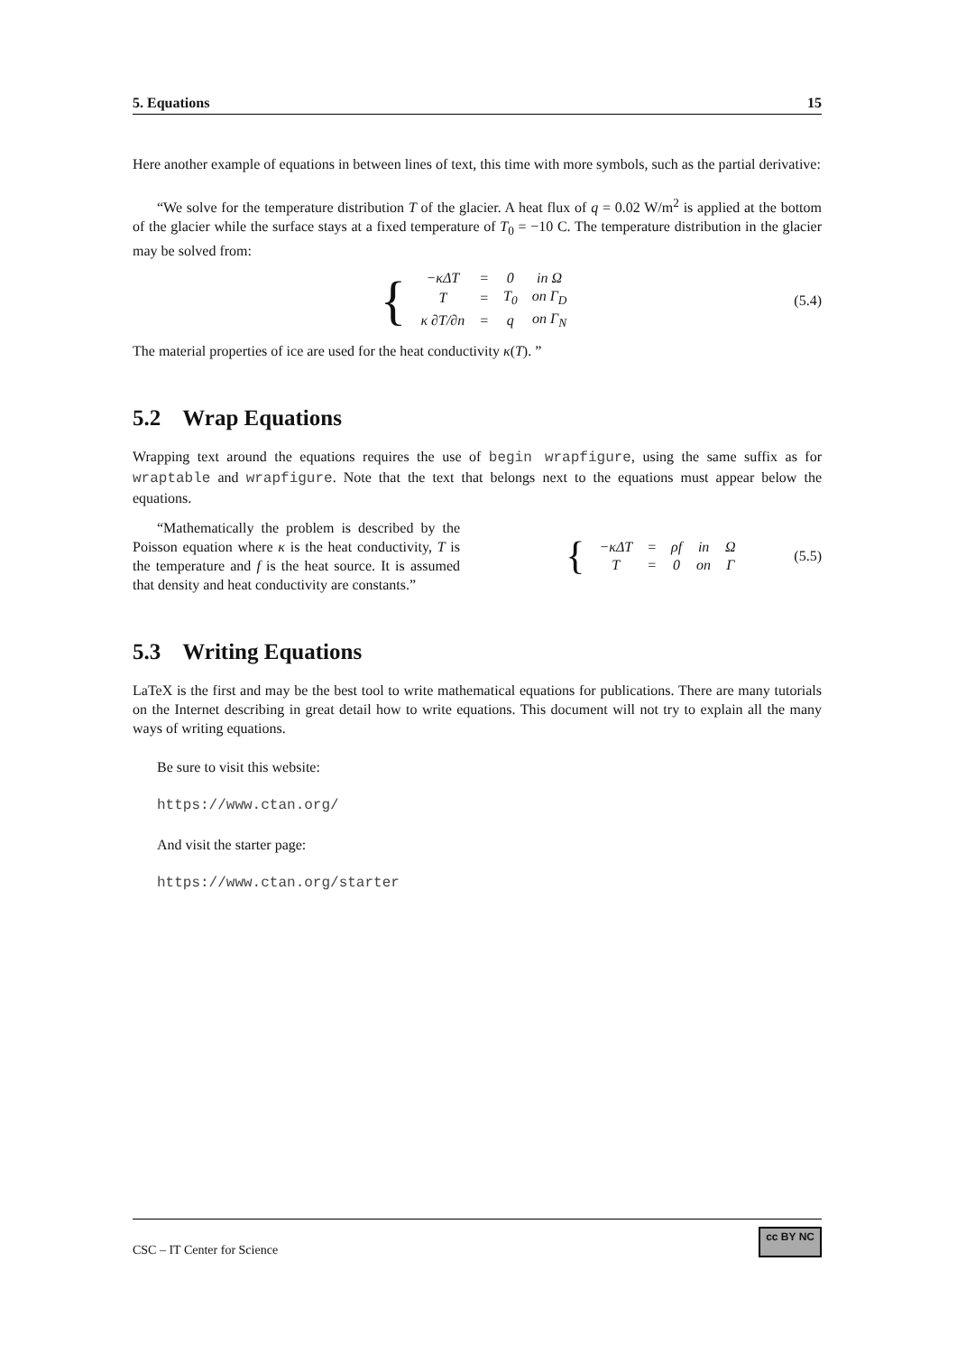5. Equations 15
Here another example of equations in between lines of text, this time with more symbols, such as the partial derivative:
“We solve for the temperature distribution T of the glacier. A heat flux of q = 0.02 W/m<sup>2</sup> is applied at the bottom of the glacier while the surface stays at a fixed temperature of T<sub>0</sub> = −10 C. The temperature distribution in the glacier may be solved from:
{
| −κΔT | = | 0 | in Ω |
| T | = | T<sub>0</sub> | on Γ<sub>D</sub> |
| κ ∂T/∂n | = | q | on Γ<sub>N</sub> |
(5.4)
The material properties of ice are used for the heat conductivity κ(T). ”
5.2 Wrap Equations
Wrapping text around the equations requires the use of begin wrapfigure, using the same suffix as for wraptable and wrapfigure. Note that the text that belongs next to the equations must appear below the equations.
“Mathematically the problem is described by the Poisson equation where κ is the heat conductivity, T is the temperature and f is the heat source. It is assumed that density and heat conductivity are constants.”
{
| −κΔT | = | ρf | in | Ω |
| T | = | 0 | on | Γ |
(5.5)
5.3 Writing Equations
LaTeX is the first and may be the best tool to write mathematical equations for publications. There are many tutorials on the Internet describing in great detail how to write equations. This document will not try to explain all the many ways of writing equations.
Be sure to visit this website:
https://www.ctan.org/
And visit the starter page:
https://www.ctan.org/starter
CSC – IT Center for Science cc BY NC